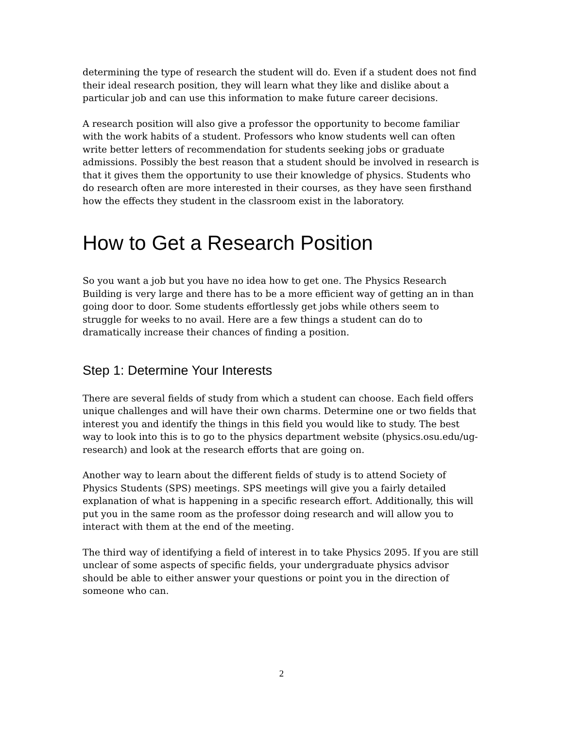determining the type of research the student will do. Even if a student does not find their ideal research position, they will learn what they like and dislike about a particular job and can use this information to make future career decisions.
A research position will also give a professor the opportunity to become familiar with the work habits of a student. Professors who know students well can often write better letters of recommendation for students seeking jobs or graduate admissions. Possibly the best reason that a student should be involved in research is that it gives them the opportunity to use their knowledge of physics. Students who do research often are more interested in their courses, as they have seen firsthand how the effects they student in the classroom exist in the laboratory.
How to Get a Research Position
So you want a job but you have no idea how to get one. The Physics Research Building is very large and there has to be a more efficient way of getting an in than going door to door. Some students effortlessly get jobs while others seem to struggle for weeks to no avail. Here are a few things a student can do to dramatically increase their chances of finding a position.
Step 1: Determine Your Interests
There are several fields of study from which a student can choose. Each field offers unique challenges and will have their own charms. Determine one or two fields that interest you and identify the things in this field you would like to study. The best way to look into this is to go to the physics department website (physics.osu.edu/ug-research) and look at the research efforts that are going on.
Another way to learn about the different fields of study is to attend Society of Physics Students (SPS) meetings. SPS meetings will give you a fairly detailed explanation of what is happening in a specific research effort. Additionally, this will put you in the same room as the professor doing research and will allow you to interact with them at the end of the meeting.
The third way of identifying a field of interest in to take Physics 2095. If you are still unclear of some aspects of specific fields, your undergraduate physics advisor should be able to either answer your questions or point you in the direction of someone who can.
2